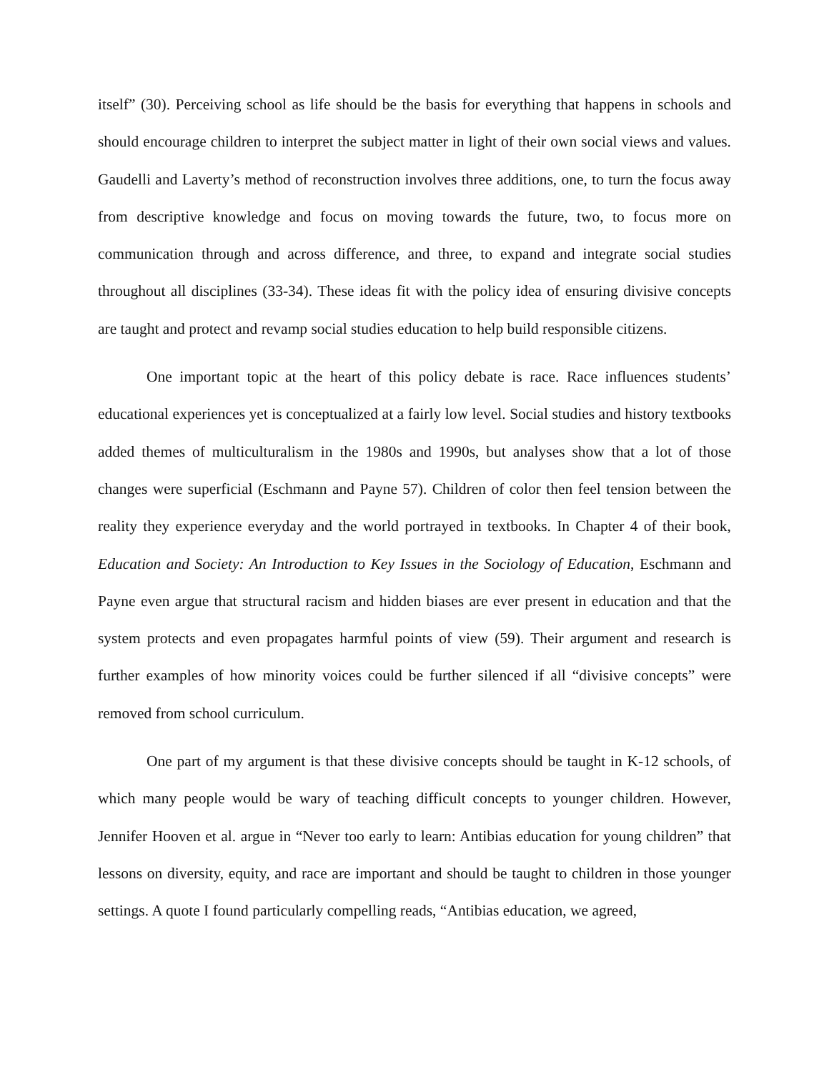itself” (30). Perceiving school as life should be the basis for everything that happens in schools and should encourage children to interpret the subject matter in light of their own social views and values. Gaudelli and Laverty’s method of reconstruction involves three additions, one, to turn the focus away from descriptive knowledge and focus on moving towards the future, two, to focus more on communication through and across difference, and three, to expand and integrate social studies throughout all disciplines (33-34). These ideas fit with the policy idea of ensuring divisive concepts are taught and protect and revamp social studies education to help build responsible citizens.
One important topic at the heart of this policy debate is race. Race influences students’ educational experiences yet is conceptualized at a fairly low level. Social studies and history textbooks added themes of multiculturalism in the 1980s and 1990s, but analyses show that a lot of those changes were superficial (Eschmann and Payne 57). Children of color then feel tension between the reality they experience everyday and the world portrayed in textbooks. In Chapter 4 of their book, Education and Society: An Introduction to Key Issues in the Sociology of Education, Eschmann and Payne even argue that structural racism and hidden biases are ever present in education and that the system protects and even propagates harmful points of view (59). Their argument and research is further examples of how minority voices could be further silenced if all “divisive concepts” were removed from school curriculum.
One part of my argument is that these divisive concepts should be taught in K-12 schools, of which many people would be wary of teaching difficult concepts to younger children. However, Jennifer Hooven et al. argue in “Never too early to learn: Antibias education for young children” that lessons on diversity, equity, and race are important and should be taught to children in those younger settings. A quote I found particularly compelling reads, “Antibias education, we agreed,